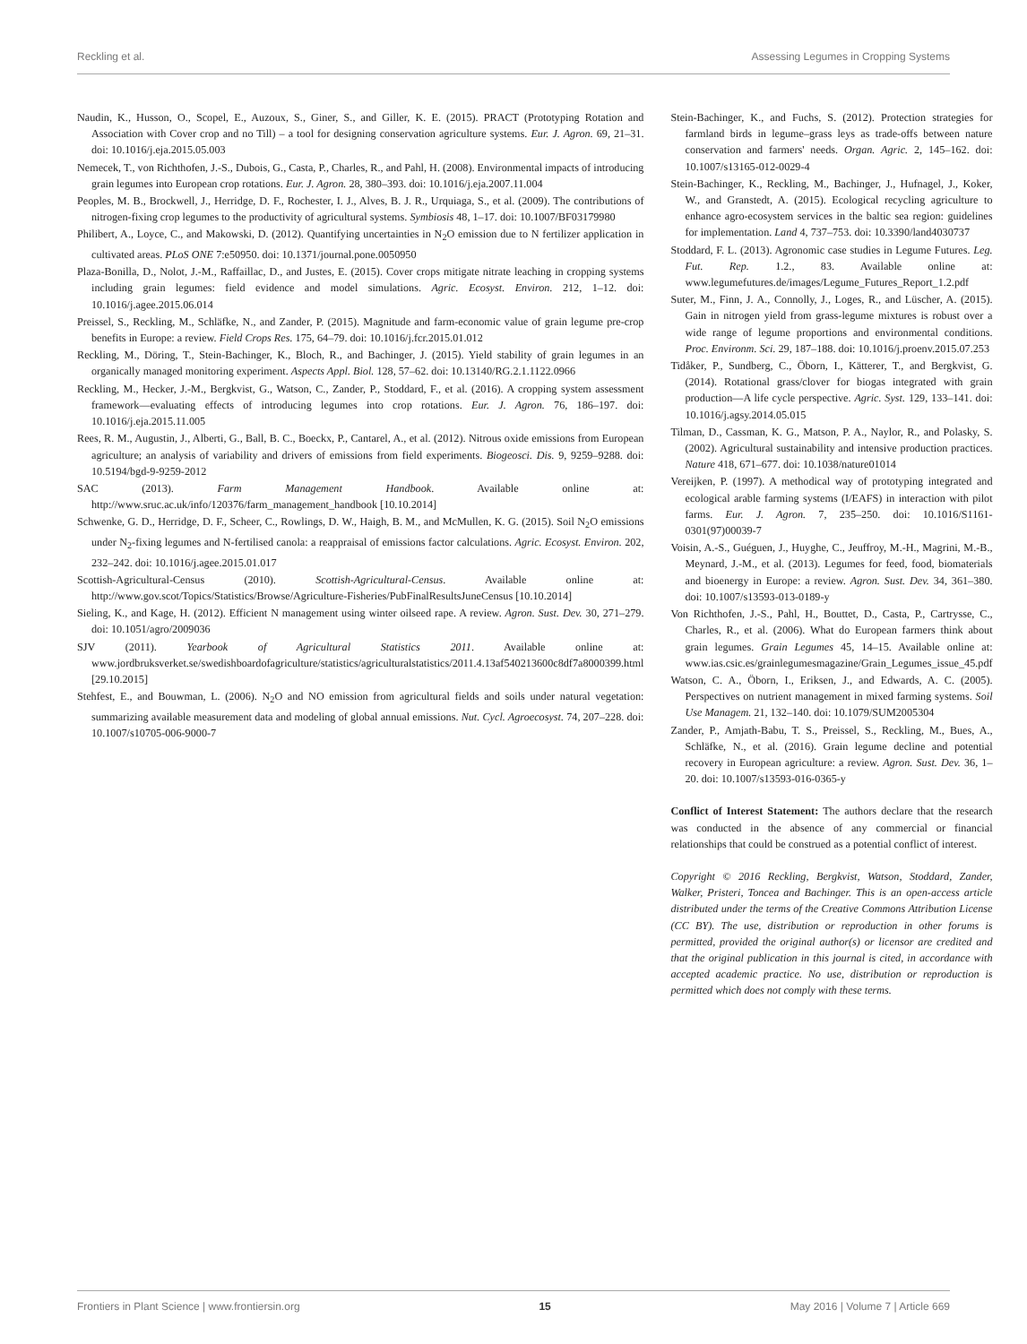Reckling et al. Assessing Legumes in Cropping Systems
Naudin, K., Husson, O., Scopel, E., Auzoux, S., Giner, S., and Giller, K. E. (2015). PRACT (Prototyping Rotation and Association with Cover crop and no Till) – a tool for designing conservation agriculture systems. Eur. J. Agron. 69, 21–31. doi: 10.1016/j.eja.2015.05.003
Nemecek, T., von Richthofen, J.-S., Dubois, G., Casta, P., Charles, R., and Pahl, H. (2008). Environmental impacts of introducing grain legumes into European crop rotations. Eur. J. Agron. 28, 380–393. doi: 10.1016/j.eja.2007.11.004
Peoples, M. B., Brockwell, J., Herridge, D. F., Rochester, I. J., Alves, B. J. R., Urquiaga, S., et al. (2009). The contributions of nitrogen-fixing crop legumes to the productivity of agricultural systems. Symbiosis 48, 1–17. doi: 10.1007/BF03179980
Philibert, A., Loyce, C., and Makowski, D. (2012). Quantifying uncertainties in N<sub>2</sub>O emission due to N fertilizer application in cultivated areas. PLoS ONE 7:e50950. doi: 10.1371/journal.pone.0050950
Plaza-Bonilla, D., Nolot, J.-M., Raffaillac, D., and Justes, E. (2015). Cover crops mitigate nitrate leaching in cropping systems including grain legumes: field evidence and model simulations. Agric. Ecosyst. Environ. 212, 1–12. doi: 10.1016/j.agee.2015.06.014
Preissel, S., Reckling, M., Schläfke, N., and Zander, P. (2015). Magnitude and farm-economic value of grain legume pre-crop benefits in Europe: a review. Field Crops Res. 175, 64–79. doi: 10.1016/j.fcr.2015.01.012
Reckling, M., Döring, T., Stein-Bachinger, K., Bloch, R., and Bachinger, J. (2015). Yield stability of grain legumes in an organically managed monitoring experiment. Aspects Appl. Biol. 128, 57–62. doi: 10.13140/RG.2.1.1122.0966
Reckling, M., Hecker, J.-M., Bergkvist, G., Watson, C., Zander, P., Stoddard, F., et al. (2016). A cropping system assessment framework—evaluating effects of introducing legumes into crop rotations. Eur. J. Agron. 76, 186–197. doi: 10.1016/j.eja.2015.11.005
Rees, R. M., Augustin, J., Alberti, G., Ball, B. C., Boeckx, P., Cantarel, A., et al. (2012). Nitrous oxide emissions from European agriculture; an analysis of variability and drivers of emissions from field experiments. Biogeosci. Dis. 9, 9259–9288. doi: 10.5194/bgd-9-9259-2012
SAC (2013). Farm Management Handbook. Available online at: http://www.sruc.ac.uk/info/120376/farm_management_handbook [10.10.2014]
Schwenke, G. D., Herridge, D. F., Scheer, C., Rowlings, D. W., Haigh, B. M., and McMullen, K. G. (2015). Soil N<sub>2</sub>O emissions under N<sub>2</sub>-fixing legumes and N-fertilised canola: a reappraisal of emissions factor calculations. Agric. Ecosyst. Environ. 202, 232–242. doi: 10.1016/j.agee.2015.01.017
Scottish-Agricultural-Census (2010). Scottish-Agricultural-Census. Available online at: http://www.gov.scot/Topics/Statistics/Browse/Agriculture-Fisheries/PubFinalResultsJuneCensus [10.10.2014]
Sieling, K., and Kage, H. (2012). Efficient N management using winter oilseed rape. A review. Agron. Sust. Dev. 30, 271–279. doi: 10.1051/agro/2009036
SJV (2011). Yearbook of Agricultural Statistics 2011. Available online at: www.jordbruksverket.se/swedishboardofagriculture/statistics/agriculturalstatistics/2011.4.13af540213600c8df7a8000399.html [29.10.2015]
Stehfest, E., and Bouwman, L. (2006). N<sub>2</sub>O and NO emission from agricultural fields and soils under natural vegetation: summarizing available measurement data and modeling of global annual emissions. Nut. Cycl. Agroecosyst. 74, 207–228. doi: 10.1007/s10705-006-9000-7
Stein-Bachinger, K., and Fuchs, S. (2012). Protection strategies for farmland birds in legume–grass leys as trade-offs between nature conservation and farmers' needs. Organ. Agric. 2, 145–162. doi: 10.1007/s13165-012-0029-4
Stein-Bachinger, K., Reckling, M., Bachinger, J., Hufnagel, J., Koker, W., and Granstedt, A. (2015). Ecological recycling agriculture to enhance agro-ecosystem services in the baltic sea region: guidelines for implementation. Land 4, 737–753. doi: 10.3390/land4030737
Stoddard, F. L. (2013). Agronomic case studies in Legume Futures. Leg. Fut. Rep. 1.2., 83. Available online at: www.legumefutures.de/images/Legume_Futures_Report_1.2.pdf
Suter, M., Finn, J. A., Connolly, J., Loges, R., and Lüscher, A. (2015). Gain in nitrogen yield from grass-legume mixtures is robust over a wide range of legume proportions and environmental conditions. Proc. Environm. Sci. 29, 187–188. doi: 10.1016/j.proenv.2015.07.253
Tidåker, P., Sundberg, C., Öborn, I., Kätterer, T., and Bergkvist, G. (2014). Rotational grass/clover for biogas integrated with grain production—A life cycle perspective. Agric. Syst. 129, 133–141. doi: 10.1016/j.agsy.2014.05.015
Tilman, D., Cassman, K. G., Matson, P. A., Naylor, R., and Polasky, S. (2002). Agricultural sustainability and intensive production practices. Nature 418, 671–677. doi: 10.1038/nature01014
Vereijken, P. (1997). A methodical way of prototyping integrated and ecological arable farming systems (I/EAFS) in interaction with pilot farms. Eur. J. Agron. 7, 235–250. doi: 10.1016/S1161-0301(97)00039-7
Voisin, A.-S., Guéguen, J., Huyghe, C., Jeuffroy, M.-H., Magrini, M.-B., Meynard, J.-M., et al. (2013). Legumes for feed, food, biomaterials and bioenergy in Europe: a review. Agron. Sust. Dev. 34, 361–380. doi: 10.1007/s13593-013-0189-y
Von Richthofen, J.-S., Pahl, H., Bouttet, D., Casta, P., Cartrysse, C., Charles, R., et al. (2006). What do European farmers think about grain legumes. Grain Legumes 45, 14–15. Available online at: www.ias.csic.es/grainlegumesmagazine/Grain_Legumes_issue_45.pdf
Watson, C. A., Öborn, I., Eriksen, J., and Edwards, A. C. (2005). Perspectives on nutrient management in mixed farming systems. Soil Use Managem. 21, 132–140. doi: 10.1079/SUM2005304
Zander, P., Amjath-Babu, T. S., Preissel, S., Reckling, M., Bues, A., Schläfke, N., et al. (2016). Grain legume decline and potential recovery in European agriculture: a review. Agron. Sust. Dev. 36, 1–20. doi: 10.1007/s13593-016-0365-y
Conflict of Interest Statement: The authors declare that the research was conducted in the absence of any commercial or financial relationships that could be construed as a potential conflict of interest.
Copyright © 2016 Reckling, Bergkvist, Watson, Stoddard, Zander, Walker, Pristeri, Toncea and Bachinger. This is an open-access article distributed under the terms of the Creative Commons Attribution License (CC BY). The use, distribution or reproduction in other forums is permitted, provided the original author(s) or licensor are credited and that the original publication in this journal is cited, in accordance with accepted academic practice. No use, distribution or reproduction is permitted which does not comply with these terms.
Frontiers in Plant Science | www.frontiersin.org 15 May 2016 | Volume 7 | Article 669